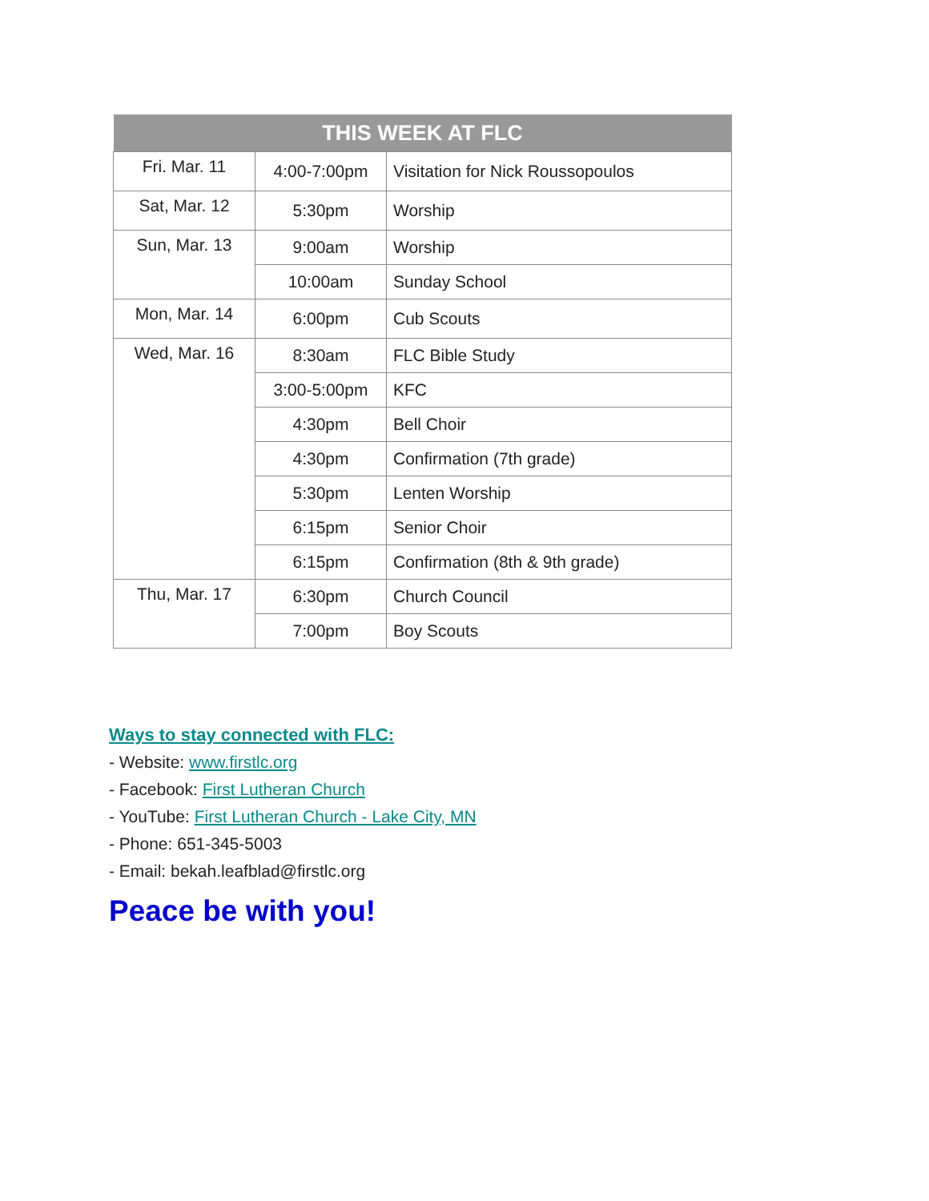| THIS WEEK AT FLC | | |
| --- | --- | --- |
| Fri. Mar. 11 | 4:00-7:00pm | Visitation for Nick Roussopoulos |
| Sat, Mar. 12 | 5:30pm | Worship |
| Sun, Mar. 13 | 9:00am | Worship |
| | 10:00am | Sunday School |
| Mon, Mar. 14 | 6:00pm | Cub Scouts |
| Wed, Mar. 16 | 8:30am | FLC Bible Study |
| | 3:00-5:00pm | KFC |
| | 4:30pm | Bell Choir |
| | 4:30pm | Confirmation (7th grade) |
| | 5:30pm | Lenten Worship |
| | 6:15pm | Senior Choir |
| | 6:15pm | Confirmation (8th & 9th grade) |
| Thu, Mar. 17 | 6:30pm | Church Council |
| | 7:00pm | Boy Scouts |
Ways to stay connected with FLC:
- Website: www.firstlc.org
- Facebook: First Lutheran Church
- YouTube: First Lutheran Church - Lake City, MN
- Phone: 651-345-5003
- Email: bekah.leafblad@firstlc.org
Peace be with you!